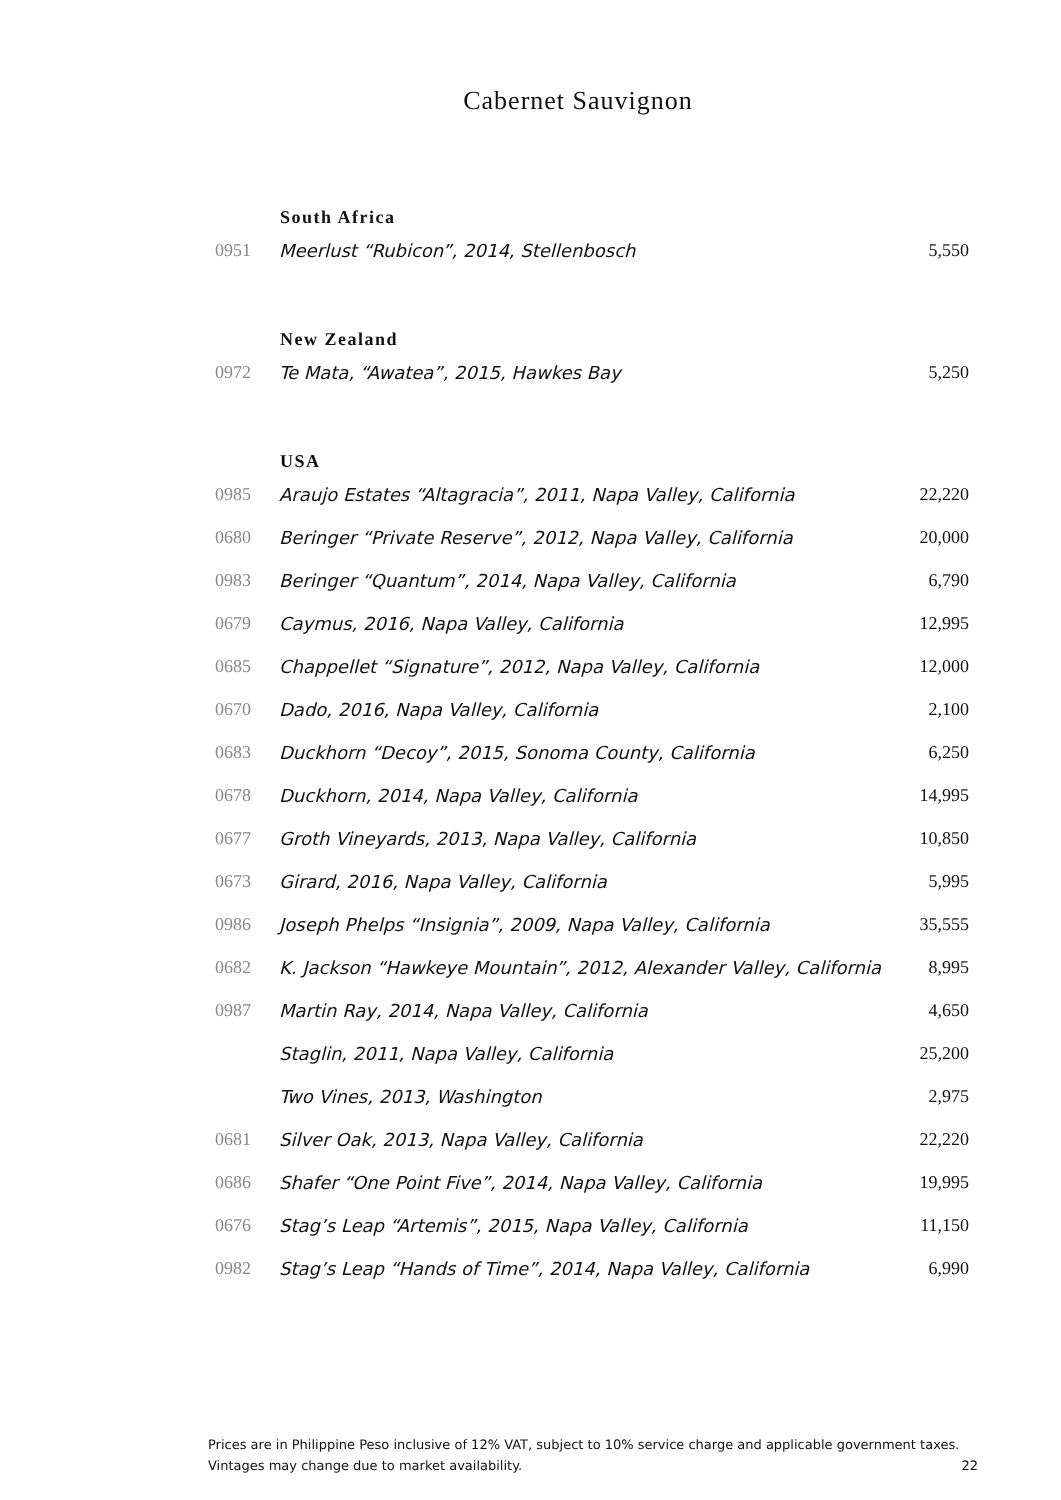Cabernet Sauvignon
| | South Africa | |
| 0951 | Meerlust “Rubicon”, 2014, Stellenbosch | 5,550 |
| | New Zealand | |
| 0972 | Te Mata, “Awatea”, 2015, Hawkes Bay | 5,250 |
| | USA | |
| 0985 | Araujo Estates “Altagracia”, 2011, Napa Valley, California | 22,220 |
| 0680 | Beringer “Private Reserve”, 2012, Napa Valley, California | 20,000 |
| 0983 | Beringer “Quantum”, 2014, Napa Valley, California | 6,790 |
| 0679 | Caymus, 2016, Napa Valley, California | 12,995 |
| 0685 | Chappellet “Signature”, 2012, Napa Valley, California | 12,000 |
| 0670 | Dado, 2016, Napa Valley, California | 2,100 |
| 0683 | Duckhorn “Decoy”, 2015, Sonoma County, California | 6,250 |
| 0678 | Duckhorn, 2014, Napa Valley, California | 14,995 |
| 0677 | Groth Vineyards, 2013, Napa Valley, California | 10,850 |
| 0673 | Girard, 2016, Napa Valley, California | 5,995 |
| 0986 | Joseph Phelps “Insignia”, 2009, Napa Valley, California | 35,555 |
| 0682 | K. Jackson “Hawkeye Mountain”, 2012, Alexander Valley, California | 8,995 |
| 0987 | Martin Ray, 2014, Napa Valley, California | 4,650 |
| | Staglin, 2011, Napa Valley, California | 25,200 |
| | Two Vines, 2013, Washington | 2,975 |
| 0681 | Silver Oak, 2013, Napa Valley, California | 22,220 |
| 0686 | Shafer “One Point Five”, 2014, Napa Valley, California | 19,995 |
| 0676 | Stag’s Leap “Artemis”, 2015, Napa Valley, California | 11,150 |
| 0982 | Stag’s Leap “Hands of Time”, 2014, Napa Valley, California | 6,990 |
Prices are in Philippine Peso inclusive of 12% VAT, subject to 10% service charge and applicable government taxes.
Vintages may change due to market availability. 22